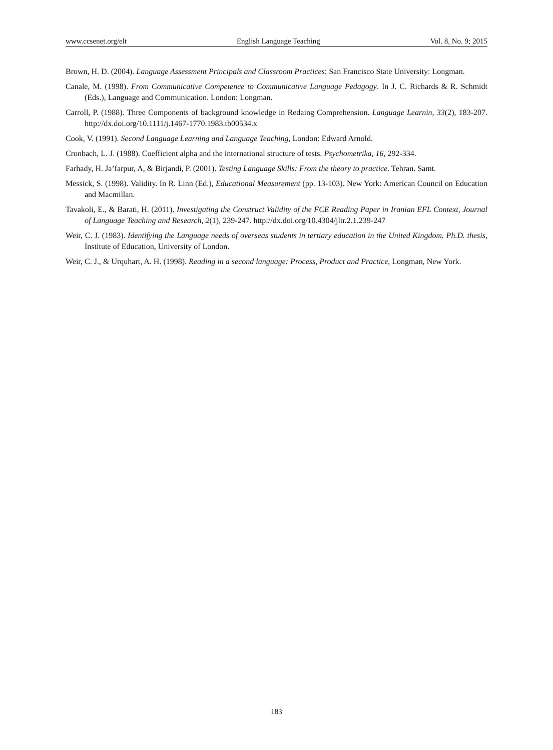www.ccsenet.org/elt English Language Teaching Vol. 8, No. 9; 2015
Brown, H. D. (2004). Language Assessment Principals and Classroom Practices: San Francisco State University: Longman.
Canale, M. (1998). From Communicative Competence to Communicative Language Pedagogy. In J. C. Richards & R. Schmidt (Eds.), Language and Communication. London: Longman.
Carroll, P. (1988). Three Components of background knowledge in Redaing Comprehension. Language Learnin, 33(2), 183-207. http://dx.doi.org/10.1111/j.1467-1770.1983.tb00534.x
Cook, V. (1991). Second Language Learning and Language Teaching, London: Edward Arnold.
Cronbach, L. J. (1988). Coefficient alpha and the international structure of tests. Psychometrika, 16, 292-334.
Farhady, H. Ja’farpur, A, & Birjandi, P. (2001). Testing Language Skills: From the theory to practice. Tehran. Samt.
Messick, S. (1998). Validity. In R. Linn (Ed.), Educational Measurement (pp. 13-103). New York: American Council on Education and Macmillan.
Tavakoli, E., & Barati, H. (2011). Investigating the Construct Validity of the FCE Reading Paper in Iranian EFL Context, Journal of Language Teaching and Research, 2(1), 239-247. http://dx.doi.org/10.4304/jltr.2.1.239-247
Weir, C. J. (1983). Identifying the Language needs of overseas students in tertiary education in the United Kingdom. Ph.D. thesis, Institute of Education, University of London.
Weir, C. J., & Urquhart, A. H. (1998). Reading in a second language: Process, Product and Practice, Longman, New York.
183